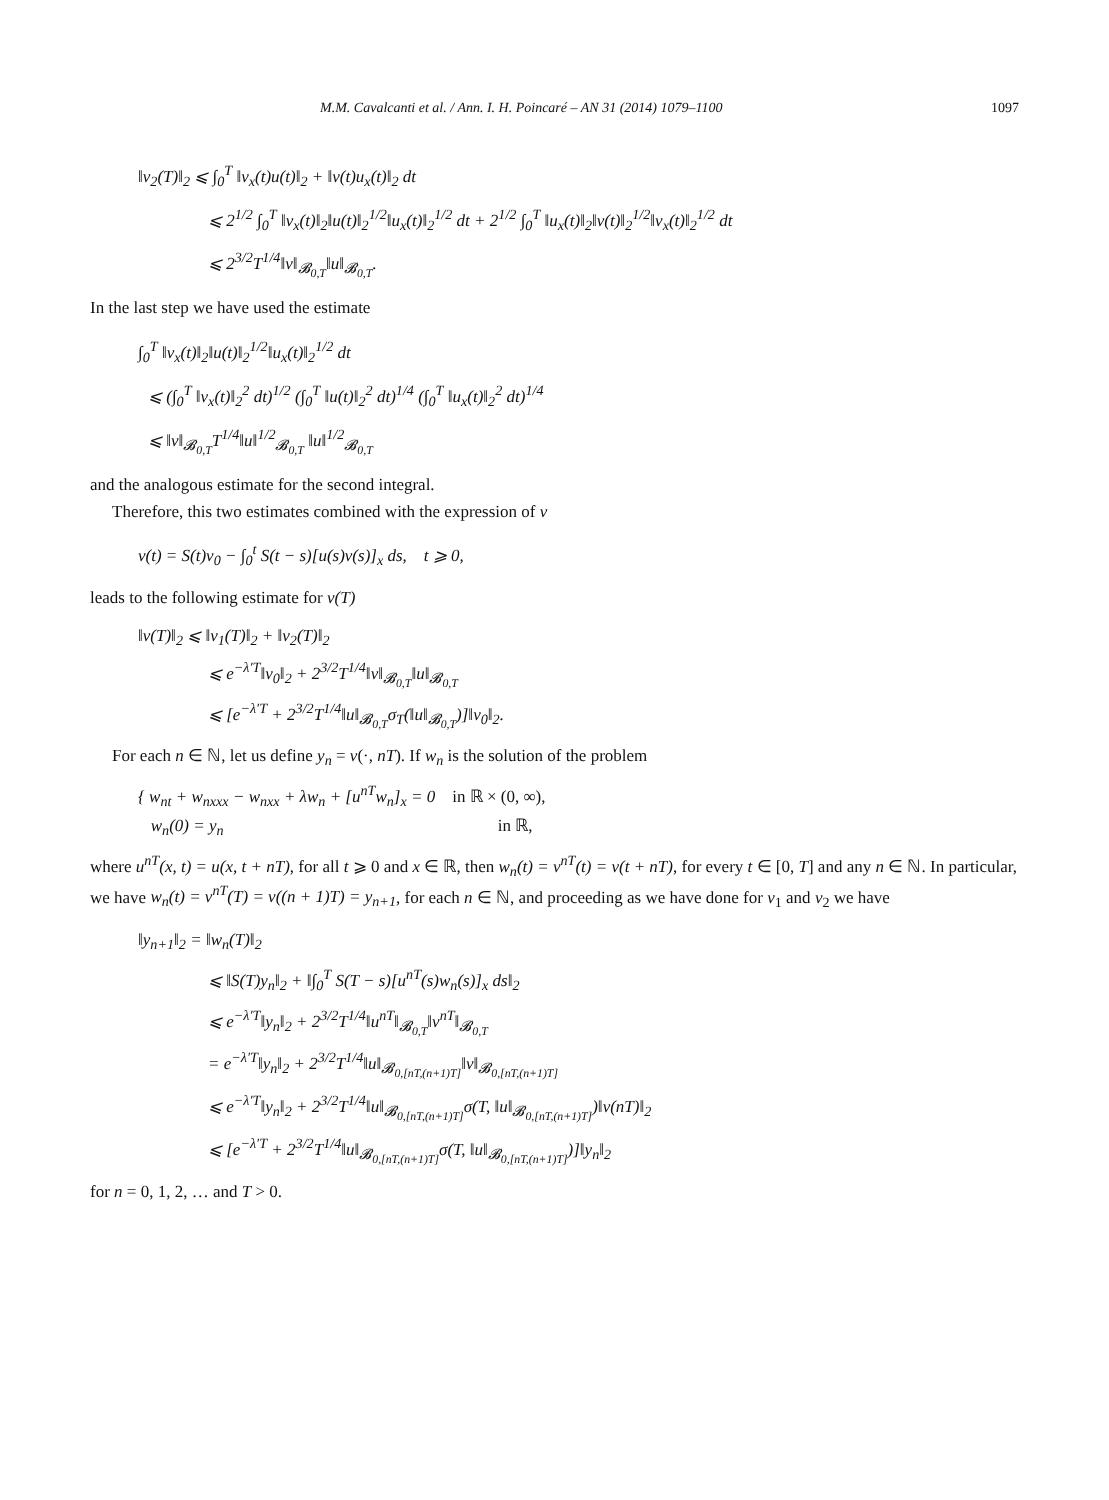M.M. Cavalcanti et al. / Ann. I. H. Poincaré – AN 31 (2014) 1079–1100 1097
‖v<sub>2</sub>(T)‖<sub>2</sub> ⩽ ∫<sub>0</sub><sup>T</sup> ‖v<sub>x</sub>(t)u(t)‖<sub>2</sub> + ‖v(t)u<sub>x</sub>(t)‖<sub>2</sub> dt
⩽ 2<sup>1/2</sup> ∫<sub>0</sub><sup>T</sup> ‖v<sub>x</sub>(t)‖<sub>2</sub>‖u(t)‖<sub>2</sub><sup>1/2</sup>‖u<sub>x</sub>(t)‖<sub>2</sub><sup>1/2</sup> dt + 2<sup>1/2</sup> ∫<sub>0</sub><sup>T</sup> ‖u<sub>x</sub>(t)‖<sub>2</sub>‖v(t)‖<sub>2</sub><sup>1/2</sup>‖v<sub>x</sub>(t)‖<sub>2</sub><sup>1/2</sup> dt
⩽ 2<sup>3/2</sup>T<sup>1/4</sup>‖v‖<sub>𝓑<sub>0,T</sub></sub>‖u‖<sub>𝓑<sub>0,T</sub></sub>.
In the last step we have used the estimate
∫<sub>0</sub><sup>T</sup> ‖v<sub>x</sub>(t)‖<sub>2</sub>‖u(t)‖<sub>2</sub><sup>1/2</sup>‖u<sub>x</sub>(t)‖<sub>2</sub><sup>1/2</sup> dt
⩽ (∫<sub>0</sub><sup>T</sup> ‖v<sub>x</sub>(t)‖<sub>2</sub><sup>2</sup> dt)<sup>1/2</sup> (∫<sub>0</sub><sup>T</sup> ‖u(t)‖<sub>2</sub><sup>2</sup> dt)<sup>1/4</sup> (∫<sub>0</sub><sup>T</sup> ‖u<sub>x</sub>(t)‖<sub>2</sub><sup>2</sup> dt)<sup>1/4</sup>
⩽ ‖v‖<sub>𝓑<sub>0,T</sub></sub>T<sup>1/4</sup>‖u‖<sup>1/2</sup><sub>𝓑<sub>0,T</sub></sub> ‖u‖<sup>1/2</sup><sub>𝓑<sub>0,T</sub></sub>
and the analogous estimate for the second integral.
Therefore, this two estimates combined with the expression of v
v(t) = S(t)v<sub>0</sub> − ∫<sub>0</sub><sup>t</sup> S(t − s)[u(s)v(s)]<sub>x</sub> ds, t ⩾ 0,
leads to the following estimate for v(T)
‖v(T)‖<sub>2</sub> ⩽ ‖v<sub>1</sub>(T)‖<sub>2</sub> + ‖v<sub>2</sub>(T)‖<sub>2</sub>
⩽ e<sup>−λ′T</sup>‖v<sub>0</sub>‖<sub>2</sub> + 2<sup>3/2</sup>T<sup>1/4</sup>‖v‖<sub>𝓑<sub>0,T</sub></sub>‖u‖<sub>𝓑<sub>0,T</sub></sub>
⩽ [e<sup>−λ′T</sup> + 2<sup>3/2</sup>T<sup>1/4</sup>‖u‖<sub>𝓑<sub>0,T</sub></sub>σ<sub>T</sub>(‖u‖<sub>𝓑<sub>0,T</sub></sub>)]‖v<sub>0</sub>‖<sub>2</sub>.
For each n ∈ ℕ, let us define y<sub>n</sub> = v(·, nT). If w<sub>n</sub> is the solution of the problem
{ w<sub>nt</sub> + w<sub>nxxx</sub> − w<sub>nxx</sub> + λw<sub>n</sub> + [u<sup>nT</sup>w<sub>n</sub>]<sub>x</sub> = 0 in ℝ × (0, ∞),
w<sub>n</sub>(0) = y<sub>n</sub> in ℝ,
where u<sup>nT</sup>(x, t) = u(x, t + nT), for all t ⩾ 0 and x ∈ ℝ, then w<sub>n</sub>(t) = v<sup>nT</sup>(t) = v(t + nT), for every t ∈ [0, T] and any n ∈ ℕ. In particular, we have w<sub>n</sub>(t) = v<sup>nT</sup>(T) = v((n + 1)T) = y<sub>n+1</sub>, for each n ∈ ℕ, and proceeding as we have done for v<sub>1</sub> and v<sub>2</sub> we have
‖y<sub>n+1</sub>‖<sub>2</sub> = ‖w<sub>n</sub>(T)‖<sub>2</sub>
⩽ ‖S(T)y<sub>n</sub>‖<sub>2</sub> + ‖∫<sub>0</sub><sup>T</sup> S(T − s)[u<sup>nT</sup>(s)w<sub>n</sub>(s)]<sub>x</sub> ds‖<sub>2</sub>
⩽ e<sup>−λ′T</sup>‖y<sub>n</sub>‖<sub>2</sub> + 2<sup>3/2</sup>T<sup>1/4</sup>‖u<sup>nT</sup>‖<sub>𝓑<sub>0,T</sub></sub>‖v<sup>nT</sup>‖<sub>𝓑<sub>0,T</sub></sub>
= e<sup>−λ′T</sup>‖y<sub>n</sub>‖<sub>2</sub> + 2<sup>3/2</sup>T<sup>1/4</sup>‖u‖<sub>𝓑<sub>0,[nT,(n+1)T]</sub></sub>‖v‖<sub>𝓑<sub>0,[nT,(n+1)T]</sub></sub>
⩽ e<sup>−λ′T</sup>‖y<sub>n</sub>‖<sub>2</sub> + 2<sup>3/2</sup>T<sup>1/4</sup>‖u‖<sub>𝓑<sub>0,[nT,(n+1)T]</sub></sub>σ(T, ‖u‖<sub>𝓑<sub>0,[nT,(n+1)T]</sub></sub>)‖v(nT)‖<sub>2</sub>
⩽ [e<sup>−λ′T</sup> + 2<sup>3/2</sup>T<sup>1/4</sup>‖u‖<sub>𝓑<sub>0,[nT,(n+1)T]</sub></sub>σ(T, ‖u‖<sub>𝓑<sub>0,[nT,(n+1)T]</sub></sub>)]‖y<sub>n</sub>‖<sub>2</sub>
for n = 0, 1, 2, … and T > 0.